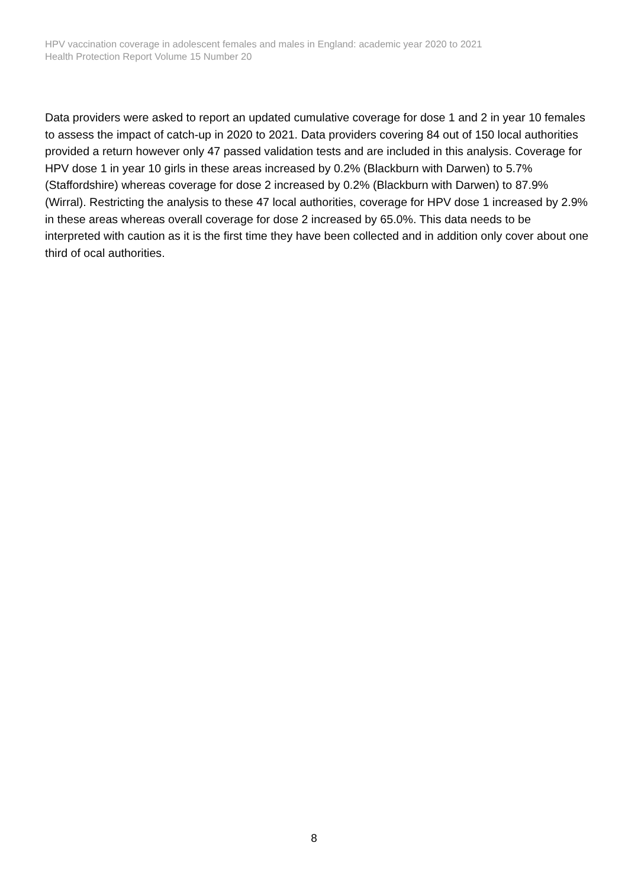HPV vaccination coverage in adolescent females and males in England: academic year 2020 to 2021
Health Protection Report Volume 15 Number 20
Data providers were asked to report an updated cumulative coverage for dose 1 and 2 in year 10 females to assess the impact of catch-up in 2020 to 2021. Data providers covering 84 out of 150 local authorities provided a return however only 47 passed validation tests and are included in this analysis. Coverage for HPV dose 1 in year 10 girls in these areas increased by 0.2% (Blackburn with Darwen) to 5.7% (Staffordshire) whereas coverage for dose 2 increased by 0.2% (Blackburn with Darwen) to 87.9% (Wirral). Restricting the analysis to these 47 local authorities, coverage for HPV dose 1 increased by 2.9% in these areas whereas overall coverage for dose 2 increased by 65.0%. This data needs to be interpreted with caution as it is the first time they have been collected and in addition only cover about one third of ocal authorities.
8